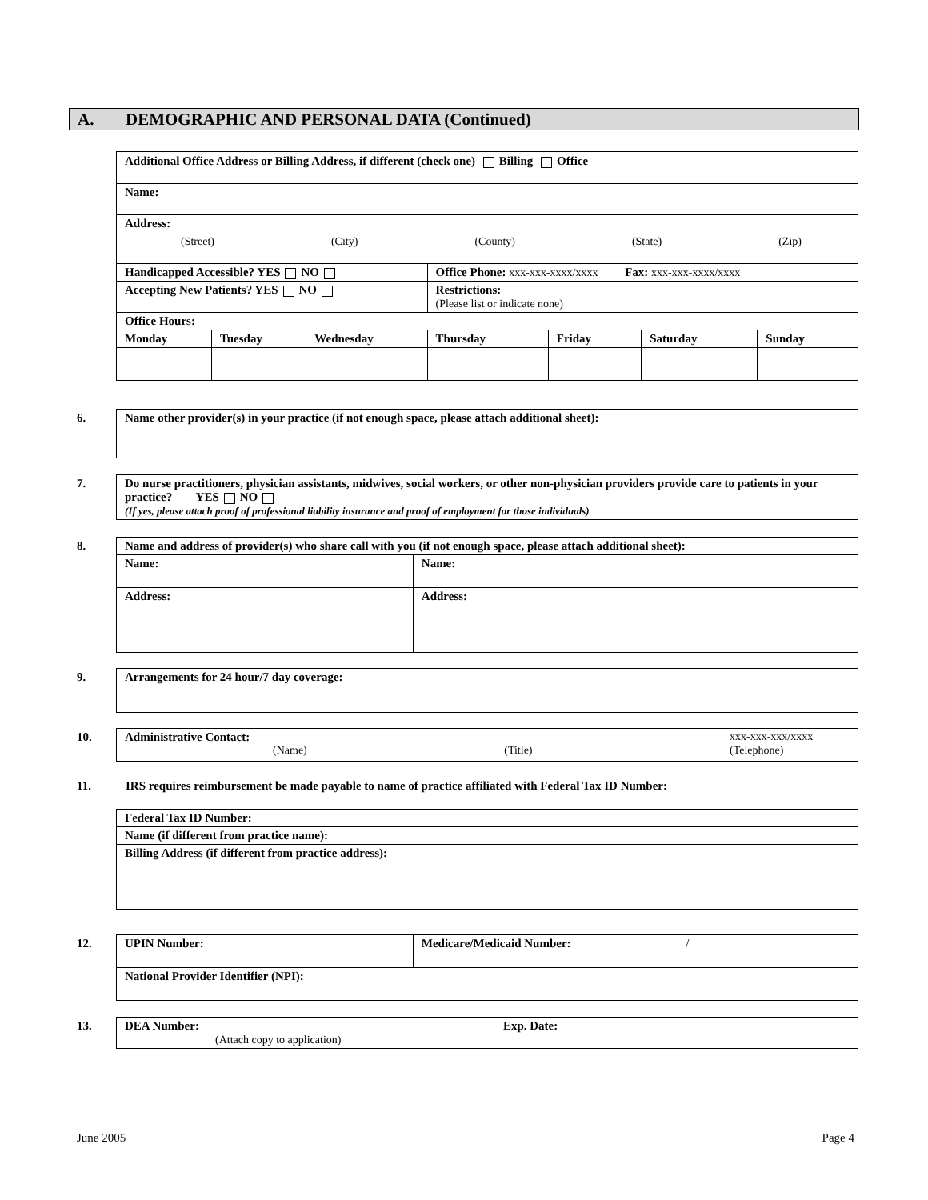A. DEMOGRAPHIC AND PERSONAL DATA (Continued)
| Additional Office Address or Billing Address, if different (check one) Billing Office | | | | | | |
| Name: | | | | | | |
| Address: (Street) (City) (County) (State) (Zip) | | | | | | |
| Handicapped Accessible? YES NO | | | Office Phone: xxx-xxx-xxxx/xxxx Fax: xxx-xxx-xxxx/xxxx | | | |
| Accepting New Patients? YES NO | | | Restrictions: (Please list or indicate none) | | | |
| Office Hours: | | | | | | |
| Monday | Tuesday | Wednesday | Thursday | Friday | Saturday | Sunday |
6.
| Name other provider(s) in your practice (if not enough space, please attach additional sheet): |
7.
| Do nurse practitioners, physician assistants, midwives, social workers, or other non-physician providers provide care to patients in your practice? YES NO (If yes, please attach proof of professional liability insurance and proof of employment for those individuals) |
8.
| Name and address of provider(s) who share call with you (if not enough space, please attach additional sheet): | |
| Name: | Name: |
| Address: | Address: |
9.
| Arrangements for 24 hour/7 day coverage: |
10.
| Administrative Contact: xxx-xxx-xxx/xxxx (Name) (Title) (Telephone) |
11. IRS requires reimbursement be made payable to name of practice affiliated with Federal Tax ID Number:
| Federal Tax ID Number: |
| Name (if different from practice name): |
| Billing Address (if different from practice address): |
12.
| UPIN Number: | Medicare/Medicaid Number: / |
| National Provider Identifier (NPI): | |
13.
| DEA Number: Exp. Date: (Attach copy to application) |
June 2005 Page 4